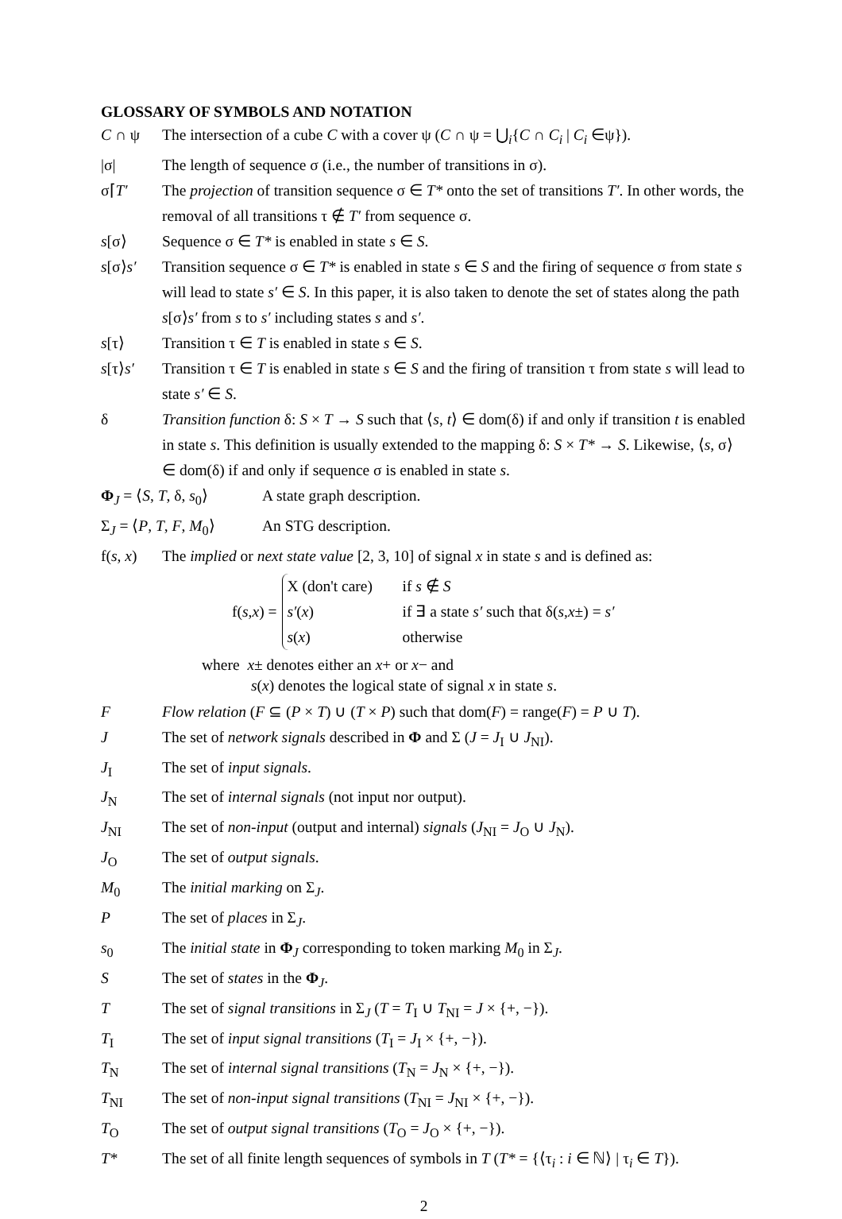GLOSSARY OF SYMBOLS AND NOTATION
C ∩ ψ The intersection of a cube C with a cover ψ (C ∩ ψ = ⋃<sub>i</sub>{C ∩ C<sub>i</sub> | C<sub>i</sub> ∈ψ}).
|σ| The length of sequence σ (i.e., the number of transitions in σ).
σ⌈T′ The projection of transition sequence σ ∈ T* onto the set of transitions T′. In other words, the removal of all transitions τ ∉ T′ from sequence σ.
s[σ⟩ Sequence σ ∈ T* is enabled in state s ∈ S.
s[σ⟩s′ Transition sequence σ ∈ T* is enabled in state s ∈ S and the firing of sequence σ from state s will lead to state s′ ∈ S. In this paper, it is also taken to denote the set of states along the path s[σ⟩s′ from s to s′ including states s and s′.
s[τ⟩ Transition τ ∈ T is enabled in state s ∈ S.
s[τ⟩s′ Transition τ ∈ T is enabled in state s ∈ S and the firing of transition τ from state s will lead to state s′ ∈ S.
δ Transition function δ: S × T → S such that ⟨s, t⟩ ∈ dom(δ) if and only if transition t is enabled in state s. This definition is usually extended to the mapping δ: S × T* → S. Likewise, ⟨s, σ⟩ ∈ dom(δ) if and only if sequence σ is enabled in state s.
Φ<sub>J</sub> = ⟨S, T, δ, s<sub>0</sub>⟩
A state graph description.
Σ<sub>J</sub> = ⟨P, T, F, M<sub>0</sub>⟩
An STG description.
f(s, x)
The implied or next state value [2, 3, 10] of signal x in state s and is defined as:
f(s,x) =
X (don't care) if s ∉ S
s′(x) if ∃ a state s′ such that δ(s,x±) = s′
s(x) otherwise
where x± denotes either an x+ or x− and
s(x) denotes the logical state of signal x in state s.
F Flow relation (F ⊆ (P × T) ∪ (T × P) such that dom(F) = range(F) = P ∪ T).
J The set of network signals described in Φ and Σ (J = J<sub>I</sub> ∪ J<sub>NI</sub>).
J<sub>I</sub> The set of input signals.
J<sub>N</sub> The set of internal signals (not input nor output).
J<sub>NI</sub> The set of non-input (output and internal) signals (J<sub>NI</sub> = J<sub>O</sub> ∪ J<sub>N</sub>).
J<sub>O</sub> The set of output signals.
M<sub>0</sub> The initial marking on Σ<sub>J</sub>.
P The set of places in Σ<sub>J</sub>.
s<sub>0</sub> The initial state in Φ<sub>J</sub> corresponding to token marking M<sub>0</sub> in Σ<sub>J</sub>.
S The set of states in the Φ<sub>J</sub>.
T The set of signal transitions in Σ<sub>J</sub> (T = T<sub>I</sub> ∪ T<sub>NI</sub> = J × {+, −}).
T<sub>I</sub> The set of input signal transitions (T<sub>I</sub> = J<sub>I</sub> × {+, −}).
T<sub>N</sub> The set of internal signal transitions (T<sub>N</sub> = J<sub>N</sub> × {+, −}).
T<sub>NI</sub> The set of non-input signal transitions (T<sub>NI</sub> = J<sub>NI</sub> × {+, −}).
T<sub>O</sub> The set of output signal transitions (T<sub>O</sub> = J<sub>O</sub> × {+, −}).
T* The set of all finite length sequences of symbols in T (T* = {⟨τ<sub>i</sub> : i ∈ ℕ⟩ | τ<sub>i</sub> ∈ T}).
2